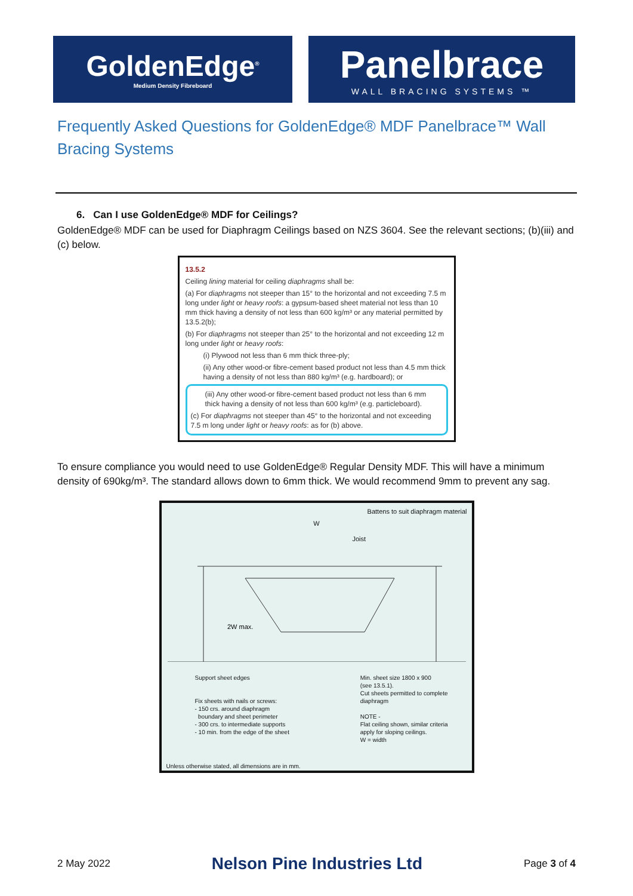GoldenEdge<sup>®</sup>
Medium Density Fibreboard
Panelbrace
WALL BRACING SYSTEMS ™
Frequently Asked Questions for GoldenEdge® MDF Panelbrace™ Wall Bracing Systems
6. Can I use GoldenEdge® MDF for Ceilings?
GoldenEdge® MDF can be used for Diaphragm Ceilings based on NZS 3604. See the relevant sections; (b)(iii) and (c) below.
13.5.2
Ceiling lining material for ceiling diaphragms shall be:
(a) For diaphragms not steeper than 15° to the horizontal and not exceeding 7.5 m long under light or heavy roofs: a gypsum-based sheet material not less than 10 mm thick having a density of not less than 600 kg/m³ or any material permitted by 13.5.2(b);
(b) For diaphragms not steeper than 25° to the horizontal and not exceeding 12 m long under light or heavy roofs:
(i) Plywood not less than 6 mm thick three-ply;
(ii) Any other wood-or fibre-cement based product not less than 4.5 mm thick having a density of not less than 880 kg/m³ (e.g. hardboard); or
(iii) Any other wood-or fibre-cement based product not less than 6 mm thick having a density of not less than 600 kg/m³ (e.g. particleboard).
(c) For diaphragms not steeper than 45° to the horizontal and not exceeding 7.5 m long under light or heavy roofs: as for (b) above.
To ensure compliance you would need to use GoldenEdge® Regular Density MDF. This will have a minimum density of 690kg/m³. The standard allows down to 6mm thick. We would recommend 9mm to prevent any sag.
Battens to suit diaphragm material
W
Joist
2W max.
Support sheet edges
Fix sheets with nails or screws:
- 150 crs. around diaphragm
boundary and sheet perimeter
- 300 crs. to intermediate supports
- 10 min. from the edge of the sheet
Min. sheet size 1800 x 900
(see 13.5.1).
Cut sheets permitted to complete
diaphragm
NOTE -
Flat ceiling shown, similar criteria
apply for sloping ceilings.
W = width
Unless otherwise stated, all dimensions are in mm.
2 May 2022 Nelson Pine Industries Ltd Page 3 of 4